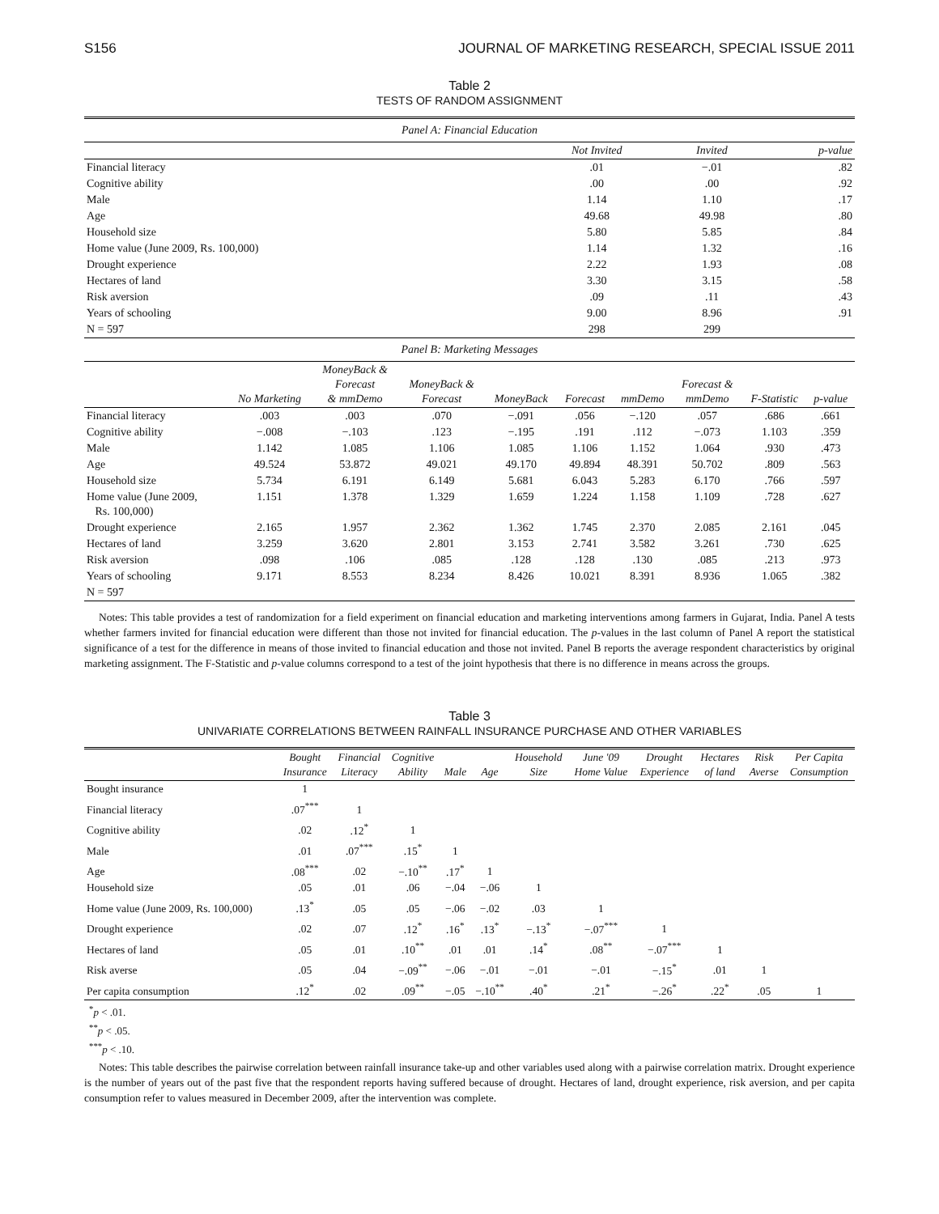S156 JOURNAL OF MARKETING RESEARCH, SPECIAL ISSUE 2011
Table 2
TESTS OF RANDOM ASSIGNMENT
| Panel A: Financial Education | | | |
| | Not Invited | Invited | p-value |
| Financial literacy | .01 | −.01 | .82 |
| Cognitive ability | .00 | .00 | .92 |
| Male | 1.14 | 1.10 | .17 |
| Age | 49.68 | 49.98 | .80 |
| Household size | 5.80 | 5.85 | .84 |
| Home value (June 2009, Rs. 100,000) | 1.14 | 1.32 | .16 |
| Drought experience | 2.22 | 1.93 | .08 |
| Hectares of land | 3.30 | 3.15 | .58 |
| Risk aversion | .09 | .11 | .43 |
| Years of schooling | 9.00 | 8.96 | .91 |
| N = 597 | 298 | 299 | |
| Panel B: Marketing Messages | | | | | | | | | |
| | No Marketing | MoneyBack & Forecast & mmDemo | MoneyBack & Forecast | MoneyBack | Forecast | mmDemo | Forecast & mmDemo | F-Statistic | p-value |
| Financial literacy | .003 | .003 | .070 | −.091 | .056 | −.120 | .057 | .686 | .661 |
| Cognitive ability | −.008 | −.103 | .123 | −.195 | .191 | .112 | −.073 | 1.103 | .359 |
| Male | 1.142 | 1.085 | 1.106 | 1.085 | 1.106 | 1.152 | 1.064 | .930 | .473 |
| Age | 49.524 | 53.872 | 49.021 | 49.170 | 49.894 | 48.391 | 50.702 | .809 | .563 |
| Household size | 5.734 | 6.191 | 6.149 | 5.681 | 6.043 | 5.283 | 6.170 | .766 | .597 |
| Home value (June 2009, Rs. 100,000) | 1.151 | 1.378 | 1.329 | 1.659 | 1.224 | 1.158 | 1.109 | .728 | .627 |
| Drought experience | 2.165 | 1.957 | 2.362 | 1.362 | 1.745 | 2.370 | 2.085 | 2.161 | .045 |
| Hectares of land | 3.259 | 3.620 | 2.801 | 3.153 | 2.741 | 3.582 | 3.261 | .730 | .625 |
| Risk aversion | .098 | .106 | .085 | .128 | .128 | .130 | .085 | .213 | .973 |
| Years of schooling | 9.171 | 8.553 | 8.234 | 8.426 | 10.021 | 8.391 | 8.936 | 1.065 | .382 |
| N = 597 | | | | | | | | | |
Notes: This table provides a test of randomization for a field experiment on financial education and marketing interventions among farmers in Gujarat, India. Panel A tests whether farmers invited for financial education were different than those not invited for financial education. The p-values in the last column of Panel A report the statistical significance of a test for the difference in means of those invited to financial education and those not invited. Panel B reports the average respondent characteristics by original marketing assignment. The F-Statistic and p-value columns correspond to a test of the joint hypothesis that there is no difference in means across the groups.
Table 3
UNIVARIATE CORRELATIONS BETWEEN RAINFALL INSURANCE PURCHASE AND OTHER VARIABLES
| | Bought Insurance | Financial Literacy | Cognitive Ability | Male | Age | Household Size | June '09 Home Value | Drought Experience | Hectares of land | Risk Averse | Per Capita Consumption |
| --- | --- | --- | --- | --- | --- | --- | --- | --- | --- | --- | --- |
| Bought insurance | 1 | | | | | | | | | | |
| Financial literacy | .07<sup>***</sup> | 1 | | | | | | | | | |
| Cognitive ability | .02 | .12<sup>*</sup> | 1 | | | | | | | | |
| Male | .01 | .07<sup>***</sup> | .15<sup>*</sup> | 1 | | | | | | | |
| Age | .08<sup>***</sup> | .02 | −.10<sup>**</sup> | .17<sup>*</sup> | 1 | | | | | | |
| Household size | .05 | .01 | .06 | −.04 | −.06 | 1 | | | | | |
| Home value (June 2009, Rs. 100,000) | .13<sup>*</sup> | .05 | .05 | −.06 | −.02 | .03 | 1 | | | | |
| Drought experience | .02 | .07 | .12<sup>*</sup> | .16<sup>*</sup> | .13<sup>*</sup> | −.13<sup>*</sup> | −.07<sup>***</sup> | 1 | | | |
| Hectares of land | .05 | .01 | .10<sup>**</sup> | .01 | .01 | .14<sup>*</sup> | .08<sup>**</sup> | −.07<sup>***</sup> | 1 | | |
| Risk averse | .05 | .04 | −.09<sup>**</sup> | −.06 | −.01 | −.01 | −.01 | −.15<sup>*</sup> | .01 | 1 | |
| Per capita consumption | .12<sup>*</sup> | .02 | .09<sup>**</sup> | −.05 | −.10<sup>**</sup> | .40<sup>*</sup> | .21<sup>*</sup> | −.26<sup>*</sup> | .22<sup>*</sup> | .05 | 1 |
<sup>*</sup> p < .01.
<sup>**</sup> p < .05.
<sup>***</sup> p < .10.
Notes: This table describes the pairwise correlation between rainfall insurance take-up and other variables used along with a pairwise correlation matrix. Drought experience is the number of years out of the past five that the respondent reports having suffered because of drought. Hectares of land, drought experience, risk aversion, and per capita consumption refer to values measured in December 2009, after the intervention was complete.